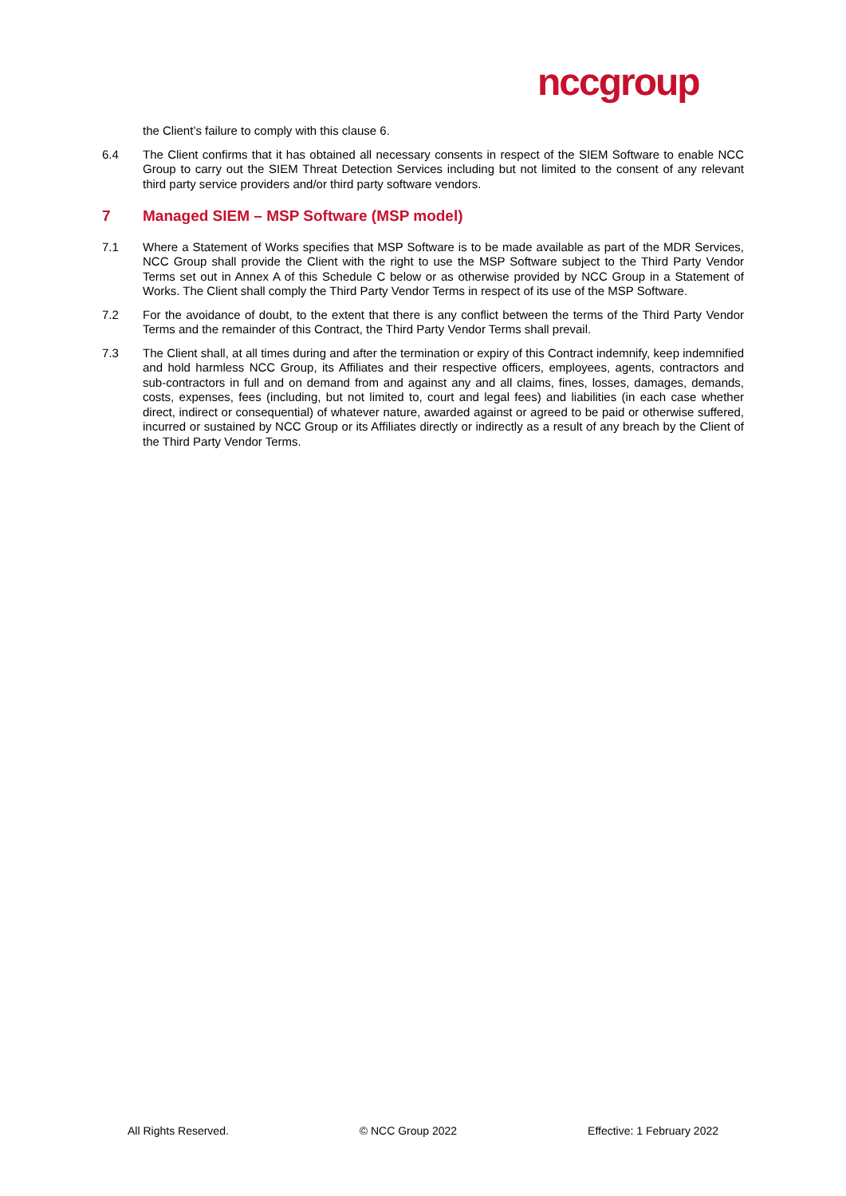nccgroup
the Client’s failure to comply with this clause 6.
6.4 The Client confirms that it has obtained all necessary consents in respect of the SIEM Software to enable NCC Group to carry out the SIEM Threat Detection Services including but not limited to the consent of any relevant third party service providers and/or third party software vendors.
7 Managed SIEM – MSP Software (MSP model)
7.1 Where a Statement of Works specifies that MSP Software is to be made available as part of the MDR Services, NCC Group shall provide the Client with the right to use the MSP Software subject to the Third Party Vendor Terms set out in Annex A of this Schedule C below or as otherwise provided by NCC Group in a Statement of Works. The Client shall comply the Third Party Vendor Terms in respect of its use of the MSP Software.
7.2 For the avoidance of doubt, to the extent that there is any conflict between the terms of the Third Party Vendor Terms and the remainder of this Contract, the Third Party Vendor Terms shall prevail.
7.3 The Client shall, at all times during and after the termination or expiry of this Contract indemnify, keep indemnified and hold harmless NCC Group, its Affiliates and their respective officers, employees, agents, contractors and sub-contractors in full and on demand from and against any and all claims, fines, losses, damages, demands, costs, expenses, fees (including, but not limited to, court and legal fees) and liabilities (in each case whether direct, indirect or consequential) of whatever nature, awarded against or agreed to be paid or otherwise suffered, incurred or sustained by NCC Group or its Affiliates directly or indirectly as a result of any breach by the Client of the Third Party Vendor Terms.
All Rights Reserved. © NCC Group 2022 Effective: 1 February 2022